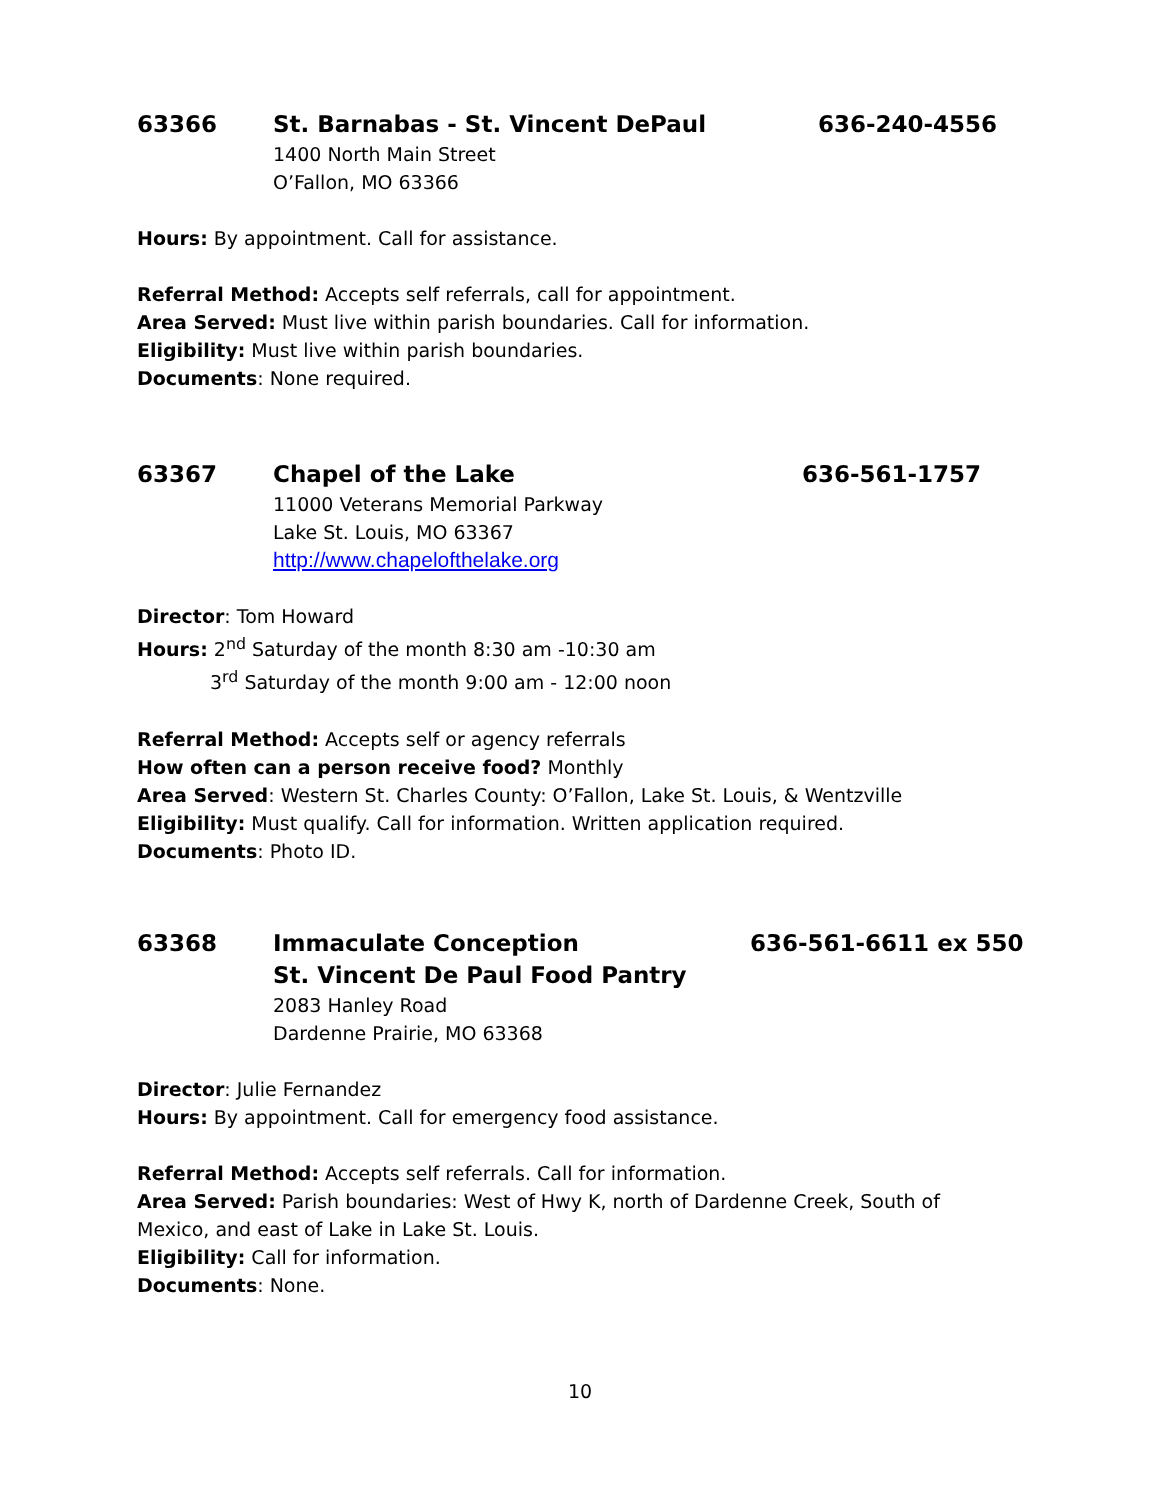63366 St. Barnabas - St. Vincent DePaul 636-240-4556
1400 North Main Street
O’Fallon, MO 63366
Hours: By appointment. Call for assistance.
Referral Method: Accepts self referrals, call for appointment.
Area Served: Must live within parish boundaries. Call for information.
Eligibility: Must live within parish boundaries.
Documents: None required.
63367 Chapel of the Lake 636-561-1757
11000 Veterans Memorial Parkway
Lake St. Louis, MO 63367
http://www.chapelofthelake.org
Director: Tom Howard
Hours: 2<sup>nd</sup> Saturday of the month 8:30 am -10:30 am
3<sup>rd</sup> Saturday of the month 9:00 am - 12:00 noon
Referral Method: Accepts self or agency referrals
How often can a person receive food? Monthly
Area Served: Western St. Charles County: O’Fallon, Lake St. Louis, & Wentzville
Eligibility: Must qualify. Call for information. Written application required.
Documents: Photo ID.
63368 Immaculate Conception
St. Vincent De Paul Food Pantry 636-561-6611 ex 550
2083 Hanley Road
Dardenne Prairie, MO 63368
Director: Julie Fernandez
Hours: By appointment. Call for emergency food assistance.
Referral Method: Accepts self referrals. Call for information.
Area Served: Parish boundaries: West of Hwy K, north of Dardenne Creek, South of Mexico, and east of Lake in Lake St. Louis.
Eligibility: Call for information.
Documents: None.
10